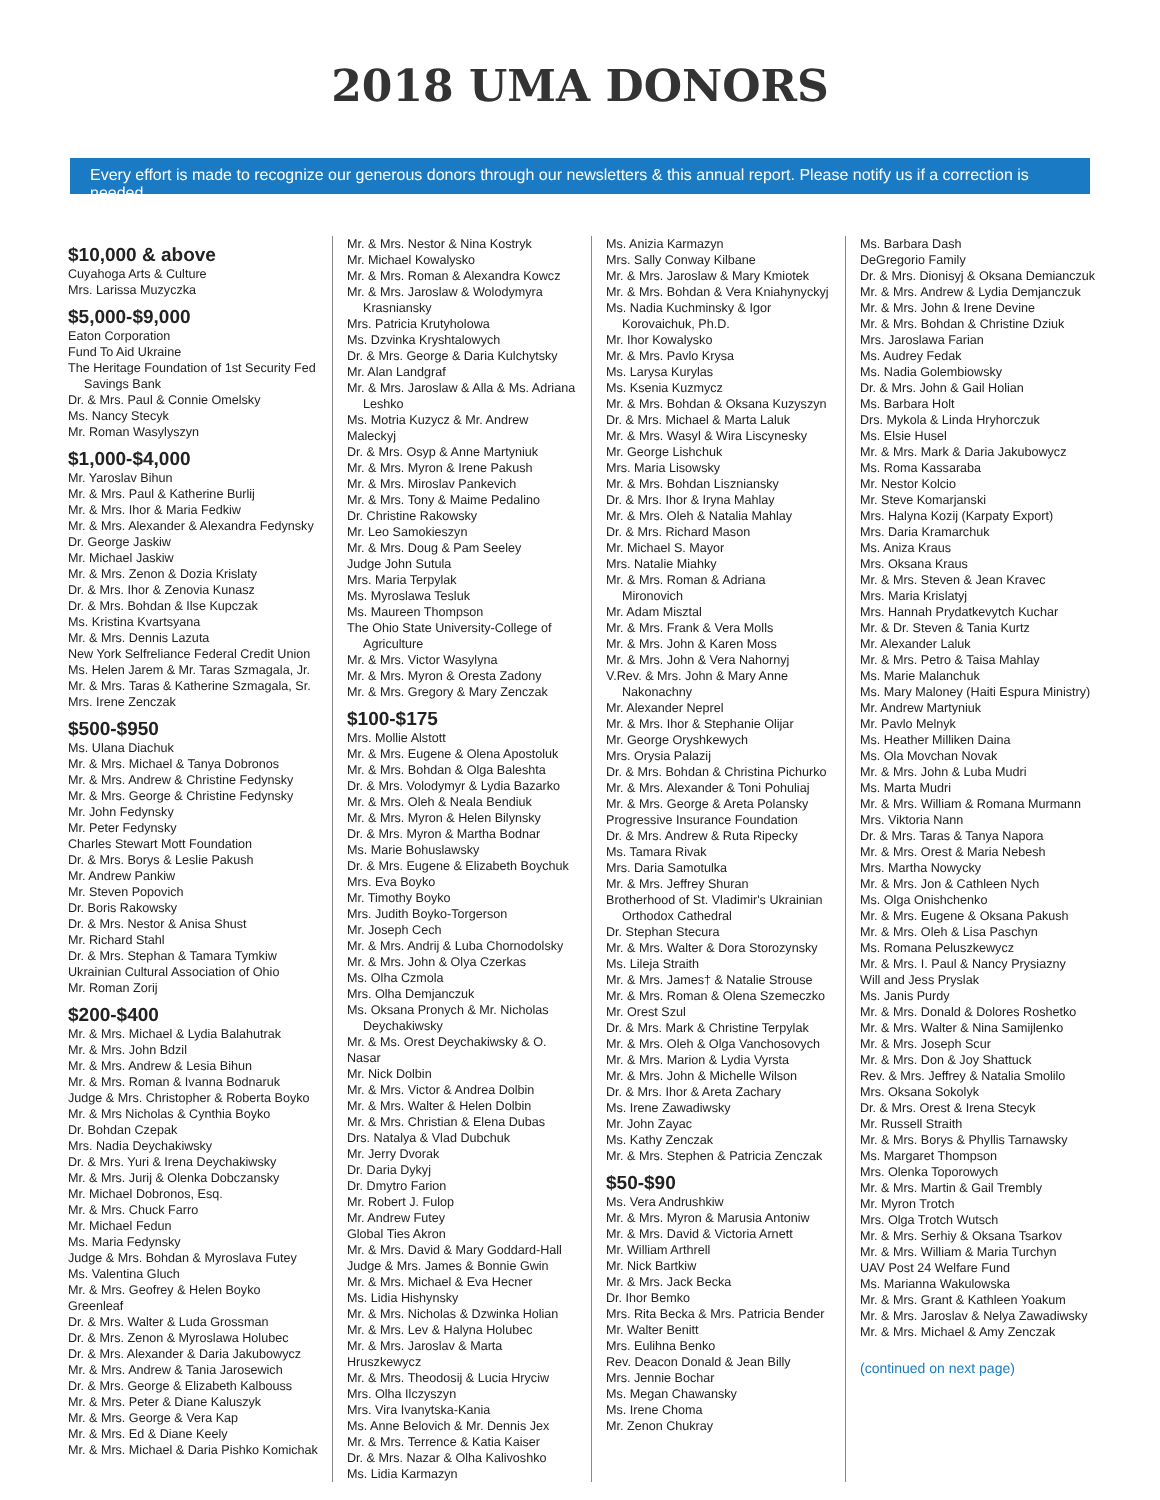2018 UMA DONORS
Every effort is made to recognize our generous donors through our newsletters & this annual report. Please notify us if a correction is needed.
$10,000 & above
Cuyahoga Arts & Culture
Mrs. Larissa Muzyczka
$5,000-$9,000
Eaton Corporation
Fund To Aid Ukraine
The Heritage Foundation of 1st Security Fed
Savings Bank
Dr. & Mrs. Paul & Connie Omelsky
Ms. Nancy Stecyk
Mr. Roman Wasylyszyn
$1,000-$4,000
Mr. Yaroslav Bihun
Mr. & Mrs. Paul & Katherine Burlij
Mr. & Mrs. Ihor & Maria Fedkiw
Mr. & Mrs. Alexander & Alexandra Fedynsky
Dr. George Jaskiw
Mr. Michael Jaskiw
Mr. & Mrs. Zenon & Dozia Krislaty
Dr. & Mrs. Ihor & Zenovia Kunasz
Dr. & Mrs. Bohdan & Ilse Kupczak
Ms. Kristina Kvartsyana
Mr. & Mrs. Dennis Lazuta
New York Selfreliance Federal Credit Union
Ms. Helen Jarem & Mr. Taras Szmagala, Jr.
Mr. & Mrs. Taras & Katherine Szmagala, Sr.
Mrs. Irene Zenczak
$500-$950
Ms. Ulana Diachuk
Mr. & Mrs. Michael & Tanya Dobronos
Mr. & Mrs. Andrew & Christine Fedynsky
Mr. & Mrs. George & Christine Fedynsky
Mr. John Fedynsky
Mr. Peter Fedynsky
Charles Stewart Mott Foundation
Dr. & Mrs. Borys & Leslie Pakush
Mr. Andrew Pankiw
Mr. Steven Popovich
Dr. Boris Rakowsky
Dr. & Mrs. Nestor & Anisa Shust
Mr. Richard Stahl
Dr. & Mrs. Stephan & Tamara Tymkiw
Ukrainian Cultural Association of Ohio
Mr. Roman Zorij
$200-$400
Mr. & Mrs. Michael & Lydia Balahutrak
Mr. & Mrs. John Bdzil
Mr. & Mrs. Andrew & Lesia Bihun
Mr. & Mrs. Roman & Ivanna Bodnaruk
Judge & Mrs. Christopher & Roberta Boyko
Mr. & Mrs Nicholas & Cynthia Boyko
Dr. Bohdan Czepak
Mrs. Nadia Deychakiwsky
Dr. & Mrs. Yuri & Irena Deychakiwsky
Mr. & Mrs. Jurij & Olenka Dobczansky
Mr. Michael Dobronos, Esq.
Mr. & Mrs. Chuck Farro
Mr. Michael Fedun
Ms. Maria Fedynsky
Judge & Mrs. Bohdan & Myroslava Futey
Ms. Valentina Gluch
Mr. & Mrs. Geofrey & Helen Boyko Greenleaf
Dr. & Mrs. Walter & Luda Grossman
Dr. & Mrs. Zenon & Myroslawa Holubec
Dr. & Mrs. Alexander & Daria Jakubowycz
Mr. & Mrs. Andrew & Tania Jarosewich
Dr. & Mrs. George & Elizabeth Kalbouss
Mr. & Mrs. Peter & Diane Kaluszyk
Mr. & Mrs. George & Vera Kap
Mr. & Mrs. Ed & Diane Keely
Mr. & Mrs. Michael & Daria Pishko Komichak
Mr. & Mrs. Nestor & Nina Kostryk
Mr. Michael Kowalysko
Mr. & Mrs. Roman & Alexandra Kowcz
Mr. & Mrs. Jaroslaw & Wolodymyra
Krasniansky
Mrs. Patricia Krutyholowa
Ms. Dzvinka Kryshtalowych
Dr. & Mrs. George & Daria Kulchytsky
Mr. Alan Landgraf
Mr. & Mrs. Jaroslaw & Alla & Ms. Adriana
Leshko
Ms. Motria Kuzycz & Mr. Andrew Maleckyj
Dr. & Mrs. Osyp & Anne Martyniuk
Mr. & Mrs. Myron & Irene Pakush
Mr. & Mrs. Miroslav Pankevich
Mr. & Mrs. Tony & Maime Pedalino
Dr. Christine Rakowsky
Mr. Leo Samokieszyn
Mr. & Mrs. Doug & Pam Seeley
Judge John Sutula
Mrs. Maria Terpylak
Ms. Myroslawa Tesluk
Ms. Maureen Thompson
The Ohio State University-College of
Agriculture
Mr. & Mrs. Victor Wasylyna
Mr. & Mrs. Myron & Oresta Zadony
Mr. & Mrs. Gregory & Mary Zenczak
$100-$175
Mrs. Mollie Alstott
Mr. & Mrs. Eugene & Olena Apostoluk
Mr. & Mrs. Bohdan & Olga Baleshta
Dr. & Mrs. Volodymyr & Lydia Bazarko
Mr. & Mrs. Oleh & Neala Bendiuk
Mr. & Mrs. Myron & Helen Bilynsky
Dr. & Mrs. Myron & Martha Bodnar
Ms. Marie Bohuslawsky
Dr. & Mrs. Eugene & Elizabeth Boychuk
Mrs. Eva Boyko
Mr. Timothy Boyko
Mrs. Judith Boyko-Torgerson
Mr. Joseph Cech
Mr. & Mrs. Andrij & Luba Chornodolsky
Mr. & Mrs. John & Olya Czerkas
Ms. Olha Czmola
Mrs. Olha Demjanczuk
Ms. Oksana Pronych & Mr. Nicholas
Deychakiwsky
Mr. & Ms. Orest Deychakiwsky & O. Nasar
Mr. Nick Dolbin
Mr. & Mrs. Victor & Andrea Dolbin
Mr. & Mrs. Walter & Helen Dolbin
Mr. & Mrs. Christian & Elena Dubas
Drs. Natalya & Vlad Dubchuk
Mr. Jerry Dvorak
Dr. Daria Dykyj
Dr. Dmytro Farion
Mr. Robert J. Fulop
Mr. Andrew Futey
Global Ties Akron
Mr. & Mrs. David & Mary Goddard-Hall
Judge & Mrs. James & Bonnie Gwin
Mr. & Mrs. Michael & Eva Hecner
Ms. Lidia Hishynsky
Mr. & Mrs. Nicholas & Dzwinka Holian
Mr. & Mrs. Lev & Halyna Holubec
Mr. & Mrs. Jaroslav & Marta Hruszkewycz
Mr. & Mrs. Theodosij & Lucia Hryciw
Mrs. Olha Ilczyszyn
Mrs. Vira Ivanytska-Kania
Ms. Anne Belovich & Mr. Dennis Jex
Mr. & Mrs. Terrence & Katia Kaiser
Dr. & Mrs. Nazar & Olha Kalivoshko
Ms. Lidia Karmazyn
Ms. Anizia Karmazyn
Mrs. Sally Conway Kilbane
Mr. & Mrs. Jaroslaw & Mary Kmiotek
Mr. & Mrs. Bohdan & Vera Kniahynyckyj
Ms. Nadia Kuchminsky & Igor
Korovaichuk, Ph.D.
Mr. Ihor Kowalysko
Mr. & Mrs. Pavlo Krysa
Ms. Larysa Kurylas
Ms. Ksenia Kuzmycz
Mr. & Mrs. Bohdan & Oksana Kuzyszyn
Dr. & Mrs. Michael & Marta Laluk
Mr. & Mrs. Wasyl & Wira Liscynesky
Mr. George Lishchuk
Mrs. Maria Lisowsky
Mr. & Mrs. Bohdan Liszniansky
Dr. & Mrs. Ihor & Iryna Mahlay
Mr. & Mrs. Oleh & Natalia Mahlay
Dr. & Mrs. Richard Mason
Mr. Michael S. Mayor
Mrs. Natalie Miahky
Mr. & Mrs. Roman & Adriana
Mironovich
Mr. Adam Misztal
Mr. & Mrs. Frank & Vera Molls
Mr. & Mrs. John & Karen Moss
Mr. & Mrs. John & Vera Nahornyj
V.Rev. & Mrs. John & Mary Anne
Nakonachny
Mr. Alexander Neprel
Mr. & Mrs. Ihor & Stephanie Olijar
Mr. George Oryshkewych
Mrs. Orysia Palazij
Dr. & Mrs. Bohdan & Christina Pichurko
Mr. & Mrs. Alexander & Toni Pohuliaj
Mr. & Mrs. George & Areta Polansky
Progressive Insurance Foundation
Dr. & Mrs. Andrew & Ruta Ripecky
Ms. Tamara Rivak
Mrs. Daria Samotulka
Mr. & Mrs. Jeffrey Shuran
Brotherhood of St. Vladimir's Ukrainian
Orthodox Cathedral
Dr. Stephan Stecura
Mr. & Mrs. Walter & Dora Storozynsky
Ms. Lileja Straith
Mr. & Mrs. James† & Natalie Strouse
Mr. & Mrs. Roman & Olena Szemeczko
Mr. Orest Szul
Dr. & Mrs. Mark & Christine Terpylak
Mr. & Mrs. Oleh & Olga Vanchosovych
Mr. & Mrs. Marion & Lydia Vyrsta
Mr. & Mrs. John & Michelle Wilson
Dr. & Mrs. Ihor & Areta Zachary
Ms. Irene Zawadiwsky
Mr. John Zayac
Ms. Kathy Zenczak
Mr. & Mrs. Stephen & Patricia Zenczak
$50-$90
Ms. Vera Andrushkiw
Mr. & Mrs. Myron & Marusia Antoniw
Mr. & Mrs. David & Victoria Arnett
Mr. William Arthrell
Mr. Nick Bartkiw
Mr. & Mrs. Jack Becka
Dr. Ihor Bemko
Mrs. Rita Becka & Mrs. Patricia Bender
Mr. Walter Benitt
Mrs. Eulihna Benko
Rev. Deacon Donald & Jean Billy
Mrs. Jennie Bochar
Ms. Megan Chawansky
Ms. Irene Choma
Mr. Zenon Chukray
Ms. Barbara Dash
DeGregorio Family
Dr. & Mrs. Dionisyj & Oksana Demianczuk
Mr. & Mrs. Andrew & Lydia Demjanczuk
Mr. & Mrs. John & Irene Devine
Mr. & Mrs. Bohdan & Christine Dziuk
Mrs. Jaroslawa Farian
Ms. Audrey Fedak
Ms. Nadia Golembiowsky
Dr. & Mrs. John & Gail Holian
Ms. Barbara Holt
Drs. Mykola & Linda Hryhorczuk
Ms. Elsie Husel
Mr. & Mrs. Mark & Daria Jakubowycz
Ms. Roma Kassaraba
Mr. Nestor Kolcio
Mr. Steve Komarjanski
Mrs. Halyna Kozij (Karpaty Export)
Mrs. Daria Kramarchuk
Ms. Aniza Kraus
Mrs. Oksana Kraus
Mr. & Mrs. Steven & Jean Kravec
Mrs. Maria Krislatyj
Mrs. Hannah Prydatkevytch Kuchar
Mr. & Dr. Steven & Tania Kurtz
Mr. Alexander Laluk
Mr. & Mrs. Petro & Taisa Mahlay
Ms. Marie Malanchuk
Ms. Mary Maloney (Haiti Espura Ministry)
Mr. Andrew Martyniuk
Mr. Pavlo Melnyk
Ms. Heather Milliken Daina
Ms. Ola Movchan Novak
Mr. & Mrs. John & Luba Mudri
Ms. Marta Mudri
Mr. & Mrs. William & Romana Murmann
Mrs. Viktoria Nann
Dr. & Mrs. Taras & Tanya Napora
Mr. & Mrs. Orest & Maria Nebesh
Mrs. Martha Nowycky
Mr. & Mrs. Jon & Cathleen Nych
Ms. Olga Onishchenko
Mr. & Mrs. Eugene & Oksana Pakush
Mr. & Mrs. Oleh & Lisa Paschyn
Ms. Romana Peluszkewycz
Mr. & Mrs. I. Paul & Nancy Prysiazny
Will and Jess Pryslak
Ms. Janis Purdy
Mr. & Mrs. Donald & Dolores Roshetko
Mr. & Mrs. Walter & Nina Samijlenko
Mr. & Mrs. Joseph Scur
Mr. & Mrs. Don & Joy Shattuck
Rev. & Mrs. Jeffrey & Natalia Smolilo
Mrs. Oksana Sokolyk
Dr. & Mrs. Orest & Irena Stecyk
Mr. Russell Straith
Mr. & Mrs. Borys & Phyllis Tarnawsky
Ms. Margaret Thompson
Mrs. Olenka Toporowych
Mr. & Mrs. Martin & Gail Trembly
Mr. Myron Trotch
Mrs. Olga Trotch Wutsch
Mr. & Mrs. Serhiy & Oksana Tsarkov
Mr. & Mrs. William & Maria Turchyn
UAV Post 24 Welfare Fund
Ms. Marianna Wakulowska
Mr. & Mrs. Grant & Kathleen Yoakum
Mr. & Mrs. Jaroslav & Nelya Zawadiwsky
Mr. & Mrs. Michael & Amy Zenczak
(continued on next page)